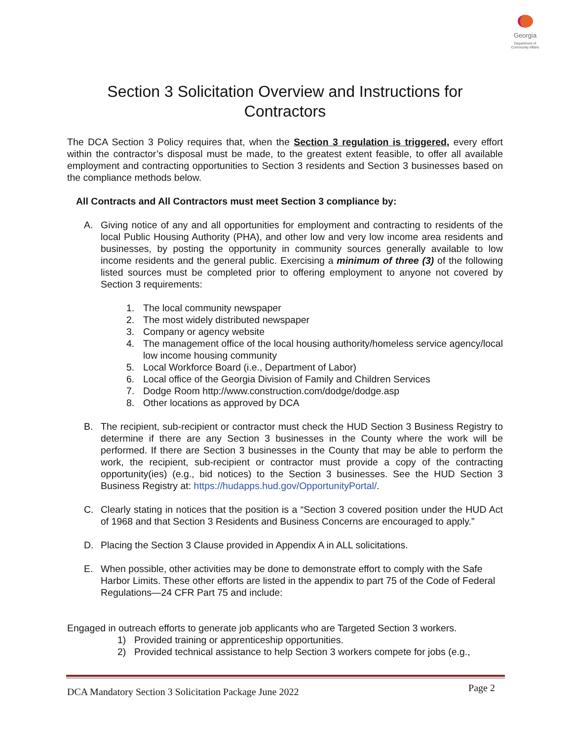Georgia
Department of Community Affairs
Section 3 Solicitation Overview and Instructions for Contractors
The DCA Section 3 Policy requires that, when the Section 3 regulation is triggered, every effort within the contractor’s disposal must be made, to the greatest extent feasible, to offer all available employment and contracting opportunities to Section 3 residents and Section 3 businesses based on the compliance methods below.
All Contracts and All Contractors must meet Section 3 compliance by:
A. Giving notice of any and all opportunities for employment and contracting to residents of the local Public Housing Authority (PHA), and other low and very low income area residents and businesses, by posting the opportunity in community sources generally available to low income residents and the general public. Exercising a minimum of three (3) of the following listed sources must be completed prior to offering employment to anyone not covered by Section 3 requirements:
1. The local community newspaper
2. The most widely distributed newspaper
3. Company or agency website
4. The management office of the local housing authority/homeless service agency/local low income housing community
5. Local Workforce Board (i.e., Department of Labor)
6. Local office of the Georgia Division of Family and Children Services
7. Dodge Room http://www.construction.com/dodge/dodge.asp
8. Other locations as approved by DCA
B. The recipient, sub-recipient or contractor must check the HUD Section 3 Business Registry to determine if there are any Section 3 businesses in the County where the work will be performed. If there are Section 3 businesses in the County that may be able to perform the work, the recipient, sub-recipient or contractor must provide a copy of the contracting opportunity(ies) (e.g., bid notices) to the Section 3 businesses. See the HUD Section 3 Business Registry at: https://hudapps.hud.gov/OpportunityPortal/.
C. Clearly stating in notices that the position is a “Section 3 covered position under the HUD Act of 1968 and that Section 3 Residents and Business Concerns are encouraged to apply.”
D. Placing the Section 3 Clause provided in Appendix A in ALL solicitations.
E. When possible, other activities may be done to demonstrate effort to comply with the Safe Harbor Limits. These other efforts are listed in the appendix to part 75 of the Code of Federal Regulations—24 CFR Part 75 and include:
Engaged in outreach efforts to generate job applicants who are Targeted Section 3 workers.
1) Provided training or apprenticeship opportunities.
2) Provided technical assistance to help Section 3 workers compete for jobs (e.g.,
DCA Mandatory Section 3 Solicitation Package June 2022 Page 2